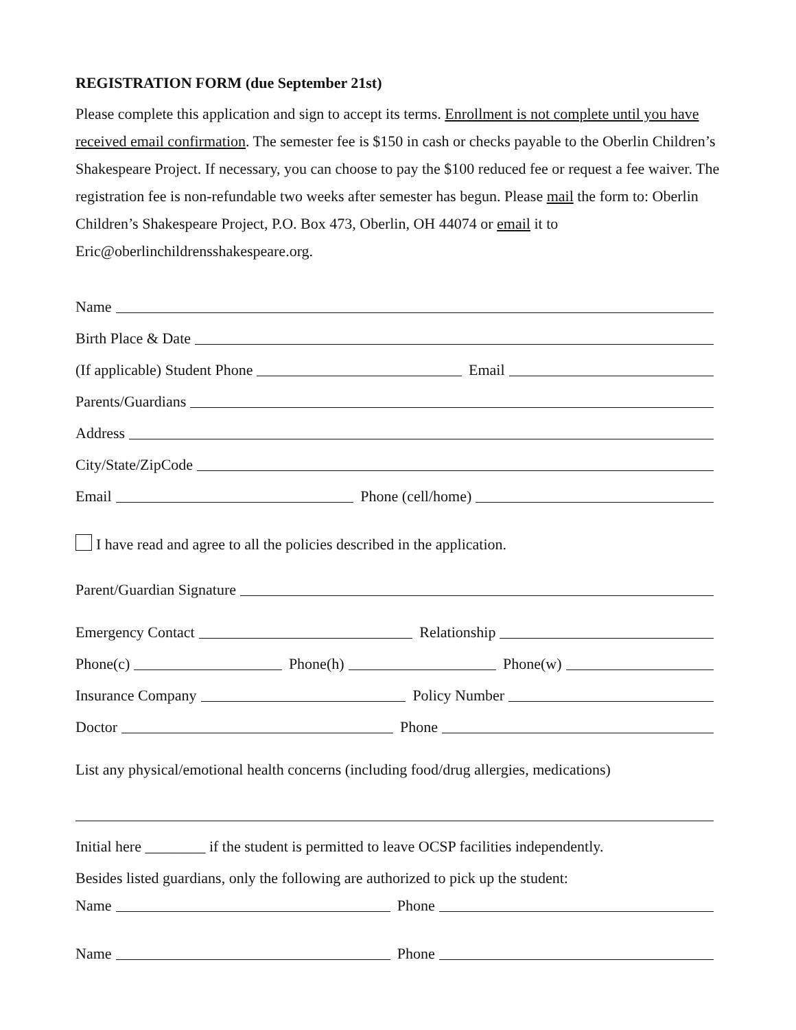REGISTRATION FORM (due September 21st)
Please complete this application and sign to accept its terms. Enrollment is not complete until you have received email confirmation. The semester fee is $150 in cash or checks payable to the Oberlin Children’s Shakespeare Project. If necessary, you can choose to pay the $100 reduced fee or request a fee waiver. The registration fee is non-refundable two weeks after semester has begun. Please mail the form to: Oberlin Children’s Shakespeare Project, P.O. Box 473, Oberlin, OH 44074 or email it to Eric@oberlinchildrensshakespeare.org.
Name
Birth Place & Date
(If applicable) Student Phone
Email
Parents/Guardians
Address
City/State/ZipCode
Email
Phone (cell/home)
I have read and agree to all the policies described in the application.
Parent/Guardian Signature
Emergency Contact
Relationship
Phone(c)
Phone(h)
Phone(w)
Insurance Company
Policy Number
Doctor
Phone
List any physical/emotional health concerns (including food/drug allergies, medications)
Initial here ________ if the student is permitted to leave OCSP facilities independently.
Besides listed guardians, only the following are authorized to pick up the student:
Name
Phone
Name
Phone